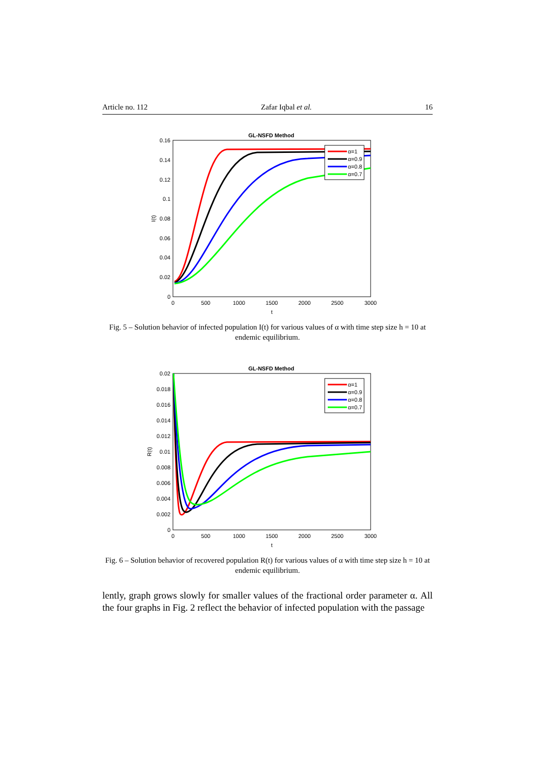Article no. 112 Zafar Iqbal et al. 16
GL-NSFD Method
0.16
0.14
0.12
0.1
0.08
0.06
0.04
0.02
0
0
500
1000
1500
2000
2500
3000
t
I(t)
α=1
α=0.9
α=0.8
α=0.7
Fig. 5 – Solution behavior of infected population I(t) for various values of α with time step size h = 10 at endemic equilibrium.
GL-NSFD Method
0.02
0.018
0.016
0.014
0.012
0.01
0.008
0.006
0.004
0.002
0
0
500
1000
1500
2000
2500
3000
t
R(t)
α=1
α=0.9
α=0.8
α=0.7
Fig. 6 – Solution behavior of recovered population R(t) for various values of α with time step size h = 10 at endemic equilibrium.
lently, graph grows slowly for smaller values of the fractional order parameter α. All the four graphs in Fig. 2 reflect the behavior of infected population with the passage